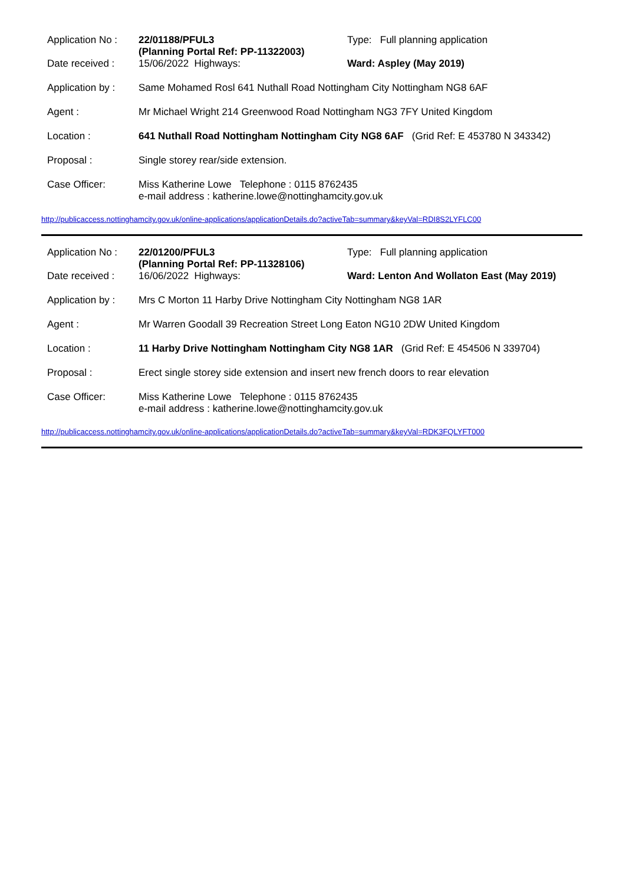| Application No : | 22/01188/PFUL3 (Planning Portal Ref: PP-11322003) | Type: Full planning application |
| Date received : | 15/06/2022 Highways: | Ward: Aspley (May 2019) |
| Application by : | Same Mohamed Rosl 641 Nuthall Road Nottingham City Nottingham NG8 6AF | |
| Agent : | Mr Michael Wright 214 Greenwood Road Nottingham NG3 7FY United Kingdom | |
| Location : | 641 Nuthall Road Nottingham Nottingham City NG8 6AF (Grid Ref: E 453780 N 343342) | |
| Proposal : | Single storey rear/side extension. | |
| Case Officer: | Miss Katherine Lowe Telephone : 0115 8762435 e-mail address : katherine.lowe@nottinghamcity.gov.uk | |
http://publicaccess.nottinghamcity.gov.uk/online-applications/applicationDetails.do?activeTab=summary&keyVal=RDI8S2LYFLC00
| Application No : | 22/01200/PFUL3 (Planning Portal Ref: PP-11328106) | Type: Full planning application |
| Date received : | 16/06/2022 Highways: | Ward: Lenton And Wollaton East (May 2019) |
| Application by : | Mrs C Morton 11 Harby Drive Nottingham City Nottingham NG8 1AR | |
| Agent : | Mr Warren Goodall 39 Recreation Street Long Eaton NG10 2DW United Kingdom | |
| Location : | 11 Harby Drive Nottingham Nottingham City NG8 1AR (Grid Ref: E 454506 N 339704) | |
| Proposal : | Erect single storey side extension and insert new french doors to rear elevation | |
| Case Officer: | Miss Katherine Lowe Telephone : 0115 8762435 e-mail address : katherine.lowe@nottinghamcity.gov.uk | |
http://publicaccess.nottinghamcity.gov.uk/online-applications/applicationDetails.do?activeTab=summary&keyVal=RDK3FQLYFT000